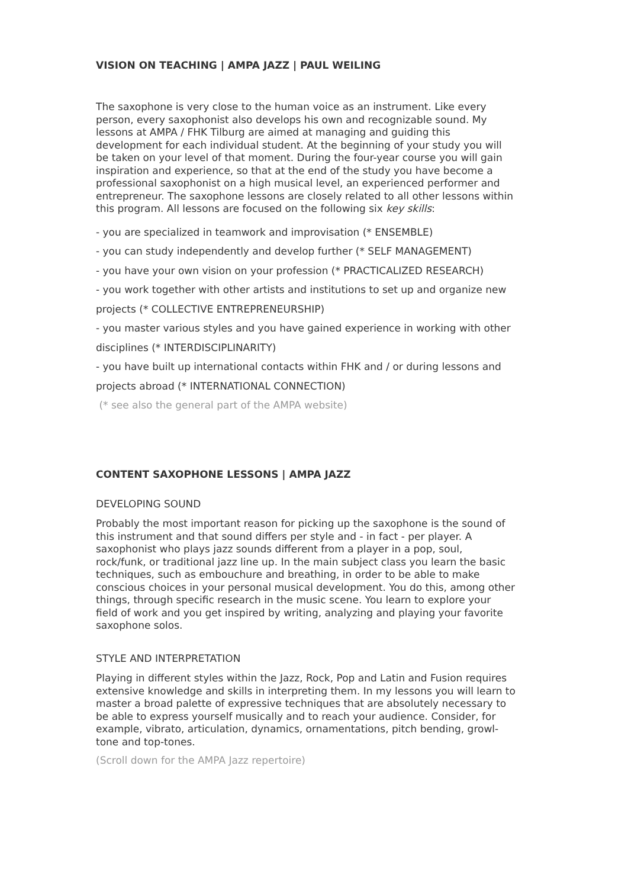VISION ON TEACHING | AMPA JAZZ | PAUL WEILING
The saxophone is very close to the human voice as an instrument. Like every person, every saxophonist also develops his own and recognizable sound. My lessons at AMPA / FHK Tilburg are aimed at managing and guiding this development for each individual student. At the beginning of your study you will be taken on your level of that moment. During the four-year course you will gain inspiration and experience, so that at the end of the study you have become a professional saxophonist on a high musical level, an experienced performer and entrepreneur. The saxophone lessons are closely related to all other lessons within this program. All lessons are focused on the following six key skills:
- you are specialized in teamwork and improvisation (* ENSEMBLE)
- you can study independently and develop further (* SELF MANAGEMENT)
- you have your own vision on your profession (* PRACTICALIZED RESEARCH)
- you work together with other artists and institutions to set up and organize new projects (* COLLECTIVE ENTREPRENEURSHIP)
- you master various styles and you have gained experience in working with other disciplines (* INTERDISCIPLINARITY)
- you have built up international contacts within FHK and / or during lessons and projects abroad (* INTERNATIONAL CONNECTION)
(* see also the general part of the AMPA website)
CONTENT SAXOPHONE LESSONS | AMPA JAZZ
DEVELOPING SOUND
Probably the most important reason for picking up the saxophone is the sound of this instrument and that sound differs per style and - in fact - per player. A saxophonist who plays jazz sounds different from a player in a pop, soul, rock/funk, or traditional jazz line up. In the main subject class you learn the basic techniques, such as embouchure and breathing, in order to be able to make conscious choices in your personal musical development. You do this, among other things, through specific research in the music scene. You learn to explore your field of work and you get inspired by writing, analyzing and playing your favorite saxophone solos.
STYLE AND INTERPRETATION
Playing in different styles within the Jazz, Rock, Pop and Latin and Fusion requires extensive knowledge and skills in interpreting them. In my lessons you will learn to master a broad palette of expressive techniques that are absolutely necessary to be able to express yourself musically and to reach your audience. Consider, for example, vibrato, articulation, dynamics, ornamentations, pitch bending, growl-tone and top-tones.
(Scroll down for the AMPA Jazz repertoire)